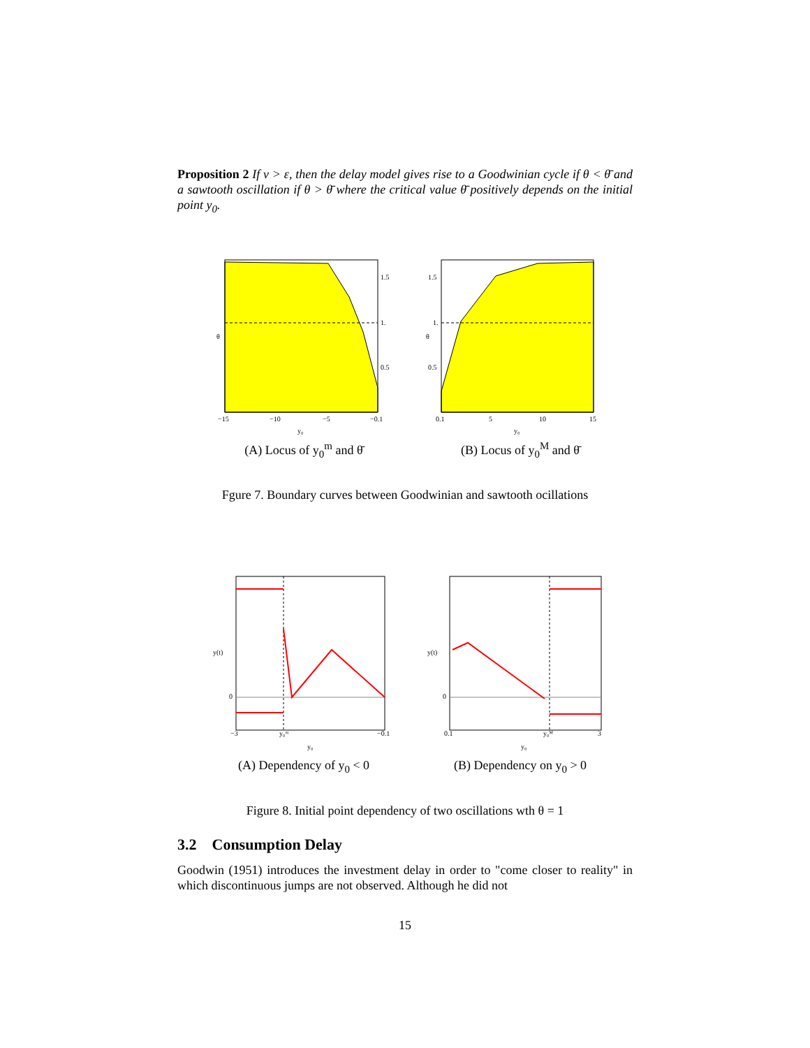Proposition 2 If ν > ε, then the delay model gives rise to a Goodwinian cycle if θ < θ̄ and a sawtooth oscillation if θ > θ̄ where the critical value θ̄ positively depends on the initial point y<sub>0</sub>.
1.5
1.
0.5
θ
−15
−10
−5
−0.1
y₀
(A) Locus of y<sub>0</sub><sup>m</sup> and θ̄
1.5
1.
0.5
θ
0.1
5
10
15
y₀
(B) Locus of y<sub>0</sub><sup>M</sup> and θ̄
Fgure 7. Boundary curves between Goodwinian and sawtooth ocillations
y(t)
0
−3
y₀ᵐ
−0.1
y₀
(A) Dependency of y<sub>0</sub> < 0
y(t)
0
0.1
y₀ᴹ
3
y₀
(B) Dependency on y<sub>0</sub> > 0
Figure 8. Initial point dependency of two oscillations wth θ = 1
3.2 Consumption Delay
Goodwin (1951) introduces the investment delay in order to "come closer to reality" in which discontinuous jumps are not observed. Although he did not
15